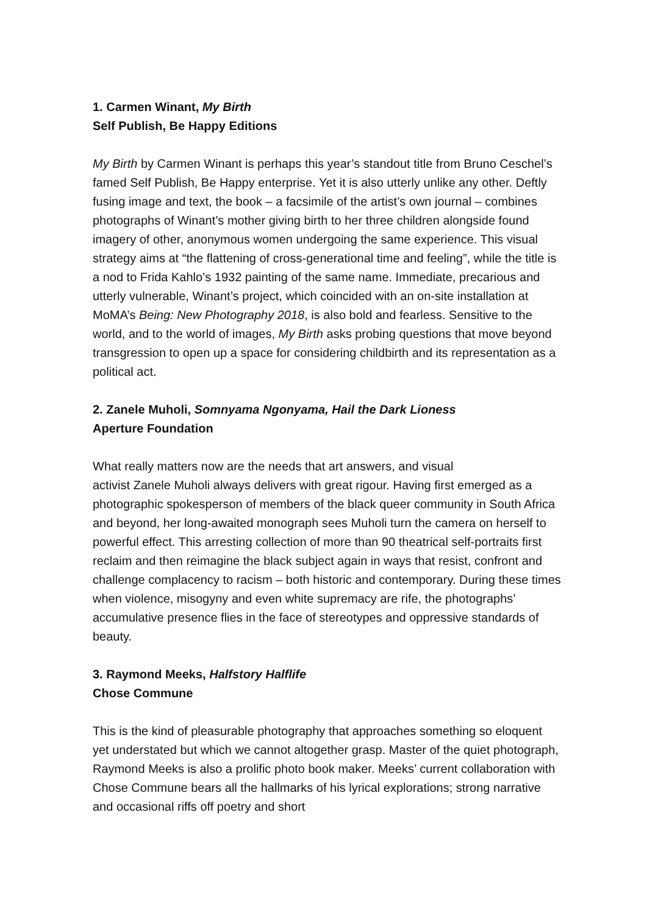1. Carmen Winant, My Birth
Self Publish, Be Happy Editions
My Birth by Carmen Winant is perhaps this year’s standout title from Bruno Ceschel’s famed Self Publish, Be Happy enterprise. Yet it is also utterly unlike any other. Deftly fusing image and text, the book – a facsimile of the artist’s own journal – combines photographs of Winant’s mother giving birth to her three children alongside found imagery of other, anonymous women undergoing the same experience. This visual strategy aims at “the flattening of cross-generational time and feeling”, while the title is a nod to Frida Kahlo’s 1932 painting of the same name. Immediate, precarious and utterly vulnerable, Winant’s project, which coincided with an on-site installation at MoMA’s Being: New Photography 2018, is also bold and fearless. Sensitive to the world, and to the world of images, My Birth asks probing questions that move beyond transgression to open up a space for considering childbirth and its representation as a political act.
2. Zanele Muholi, Somnyama Ngonyama, Hail the Dark Lioness
Aperture Foundation
What really matters now are the needs that art answers, and visual
activist Zanele Muholi always delivers with great rigour. Having first emerged as a photographic spokesperson of members of the black queer community in South Africa and beyond, her long-awaited monograph sees Muholi turn the camera on herself to powerful effect. This arresting collection of more than 90 theatrical self-portraits first reclaim and then reimagine the black subject again in ways that resist, confront and challenge complacency to racism – both historic and contemporary. During these times when violence, misogyny and even white supremacy are rife, the photographs’ accumulative presence flies in the face of stereotypes and oppressive standards of beauty.
3. Raymond Meeks, Halfstory Halflife
Chose Commune
This is the kind of pleasurable photography that approaches something so eloquent yet understated but which we cannot altogether grasp. Master of the quiet photograph, Raymond Meeks is also a prolific photo book maker. Meeks’ current collaboration with Chose Commune bears all the hallmarks of his lyrical explorations; strong narrative and occasional riffs off poetry and short